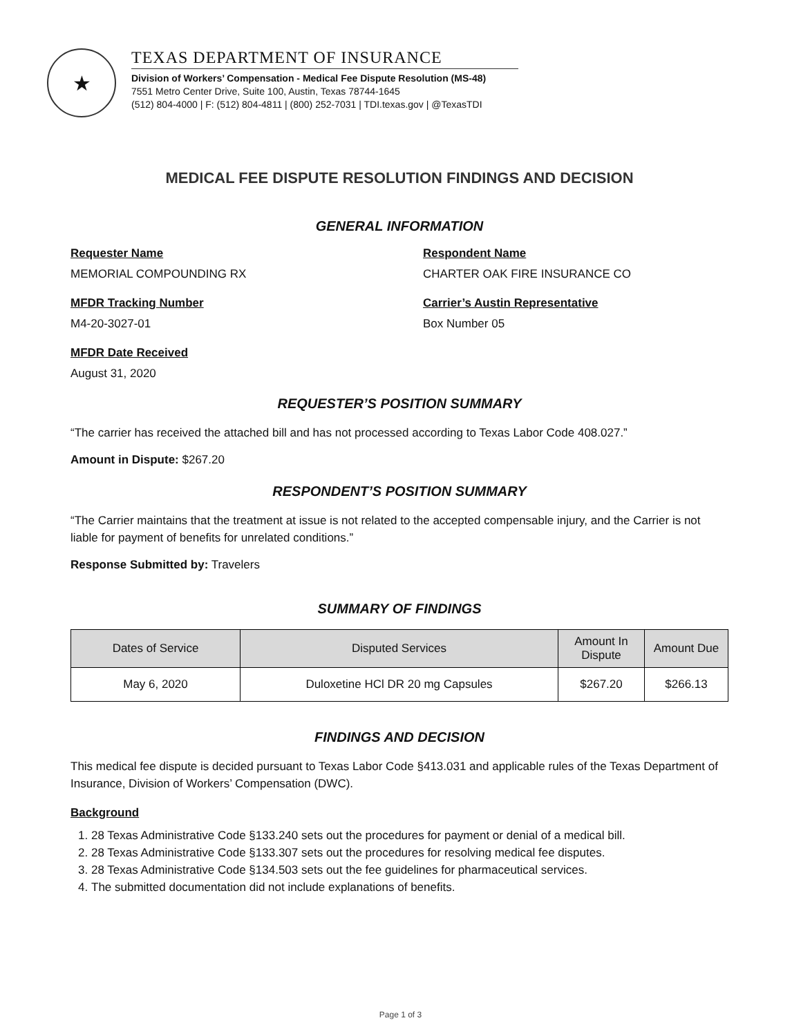★
TEXAS DEPARTMENT OF INSURANCE
Division of Workers’ Compensation - Medical Fee Dispute Resolution (MS-48)
7551 Metro Center Drive, Suite 100, Austin, Texas 78744-1645
(512) 804-4000 | F: (512) 804-4811 | (800) 252-7031 | TDI.texas.gov | @TexasTDI
MEDICAL FEE DISPUTE RESOLUTION FINDINGS AND DECISION
GENERAL INFORMATION
Requester Name
MEMORIAL COMPOUNDING RX
Respondent Name
CHARTER OAK FIRE INSURANCE CO
MFDR Tracking Number
M4-20-3027-01
Carrier’s Austin Representative
Box Number 05
MFDR Date Received
August 31, 2020
REQUESTER’S POSITION SUMMARY
“The carrier has received the attached bill and has not processed according to Texas Labor Code 408.027.”
Amount in Dispute: $267.20
RESPONDENT’S POSITION SUMMARY
“The Carrier maintains that the treatment at issue is not related to the accepted compensable injury, and the Carrier is not liable for payment of benefits for unrelated conditions.”
Response Submitted by: Travelers
SUMMARY OF FINDINGS
| Dates of Service | Disputed Services | Amount In Dispute | Amount Due |
| --- | --- | --- | --- |
| May 6, 2020 | Duloxetine HCl DR 20 mg Capsules | $267.20 | $266.13 |
FINDINGS AND DECISION
This medical fee dispute is decided pursuant to Texas Labor Code §413.031 and applicable rules of the Texas Department of Insurance, Division of Workers’ Compensation (DWC).
Background
1. 28 Texas Administrative Code §133.240 sets out the procedures for payment or denial of a medical bill.
2. 28 Texas Administrative Code §133.307 sets out the procedures for resolving medical fee disputes.
3. 28 Texas Administrative Code §134.503 sets out the fee guidelines for pharmaceutical services.
4. The submitted documentation did not include explanations of benefits.
Page 1 of 3